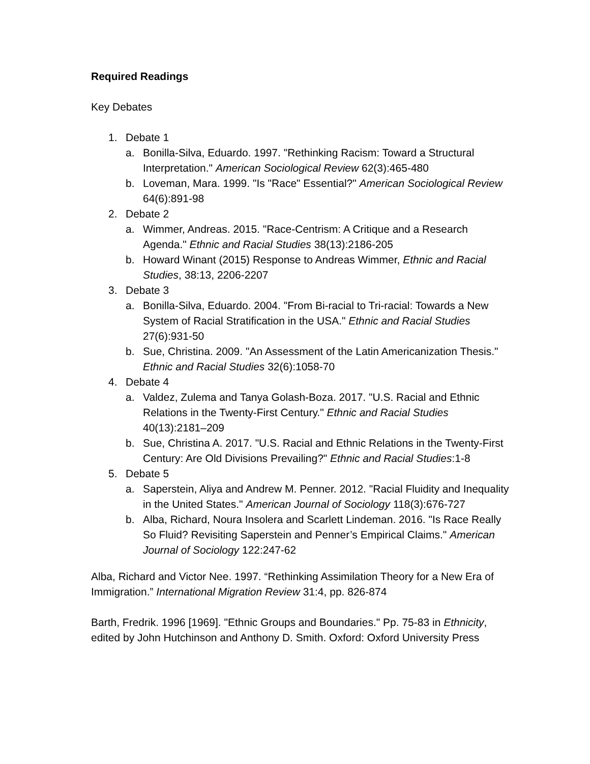Required Readings
Key Debates
1. Debate 1
a. Bonilla-Silva, Eduardo. 1997. "Rethinking Racism: Toward a Structural Interpretation." American Sociological Review 62(3):465-480
b. Loveman, Mara. 1999. "Is "Race" Essential?" American Sociological Review 64(6):891-98
2. Debate 2
a. Wimmer, Andreas. 2015. "Race-Centrism: A Critique and a Research Agenda." Ethnic and Racial Studies 38(13):2186-205
b. Howard Winant (2015) Response to Andreas Wimmer, Ethnic and Racial Studies, 38:13, 2206-2207
3. Debate 3
a. Bonilla-Silva, Eduardo. 2004. "From Bi-racial to Tri-racial: Towards a New System of Racial Stratification in the USA." Ethnic and Racial Studies 27(6):931-50
b. Sue, Christina. 2009. "An Assessment of the Latin Americanization Thesis." Ethnic and Racial Studies 32(6):1058-70
4. Debate 4
a. Valdez, Zulema and Tanya Golash-Boza. 2017. "U.S. Racial and Ethnic Relations in the Twenty-First Century." Ethnic and Racial Studies 40(13):2181–209
b. Sue, Christina A. 2017. "U.S. Racial and Ethnic Relations in the Twenty-First Century: Are Old Divisions Prevailing?" Ethnic and Racial Studies:1-8
5. Debate 5
a. Saperstein, Aliya and Andrew M. Penner. 2012. "Racial Fluidity and Inequality in the United States." American Journal of Sociology 118(3):676-727
b. Alba, Richard, Noura Insolera and Scarlett Lindeman. 2016. "Is Race Really So Fluid? Revisiting Saperstein and Penner’s Empirical Claims." American Journal of Sociology 122:247-62
Alba, Richard and Victor Nee. 1997. “Rethinking Assimilation Theory for a New Era of Immigration.” International Migration Review 31:4, pp. 826-874
Barth, Fredrik. 1996 [1969]. "Ethnic Groups and Boundaries." Pp. 75-83 in Ethnicity, edited by John Hutchinson and Anthony D. Smith. Oxford: Oxford University Press